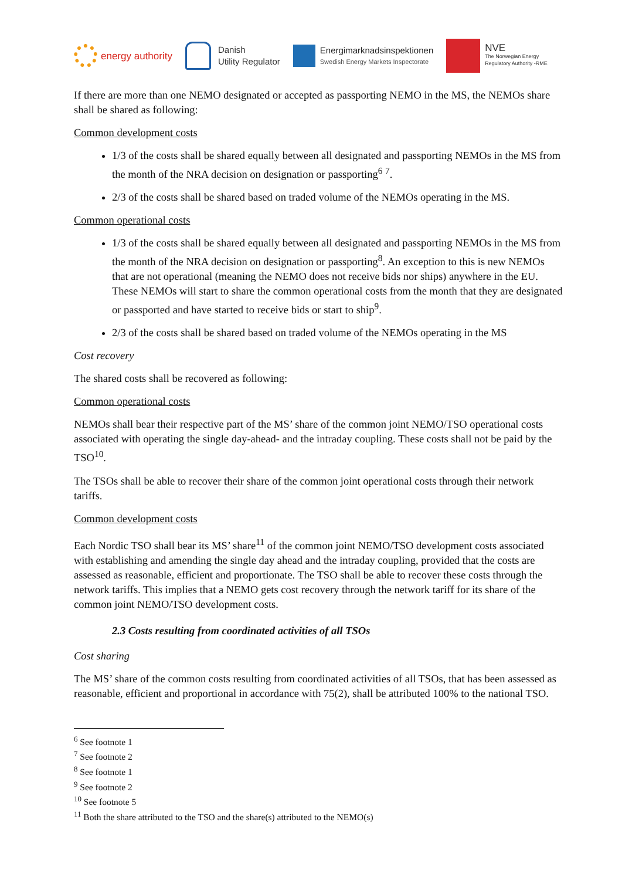energy authority
Danish
Utility Regulator
Energimarknadsinspektionen
Swedish Energy Markets Inspectorate
NVE
The Norwegian Energy
Regulatory Authority -RME
If there are more than one NEMO designated or accepted as passporting NEMO in the MS, the NEMOs share shall be shared as following:
Common development costs
1/3 of the costs shall be shared equally between all designated and passporting NEMOs in the MS from the month of the NRA decision on designation or passporting<sup>6</sup> <sup>7</sup>.
2/3 of the costs shall be shared based on traded volume of the NEMOs operating in the MS.
Common operational costs
1/3 of the costs shall be shared equally between all designated and passporting NEMOs in the MS from the month of the NRA decision on designation or passporting<sup>8</sup>. An exception to this is new NEMOs that are not operational (meaning the NEMO does not receive bids nor ships) anywhere in the EU. These NEMOs will start to share the common operational costs from the month that they are designated or passported and have started to receive bids or start to ship<sup>9</sup>.
2/3 of the costs shall be shared based on traded volume of the NEMOs operating in the MS
Cost recovery
The shared costs shall be recovered as following:
Common operational costs
NEMOs shall bear their respective part of the MS’ share of the common joint NEMO/TSO operational costs associated with operating the single day-ahead- and the intraday coupling. These costs shall not be paid by the TSO<sup>10</sup>.
The TSOs shall be able to recover their share of the common joint operational costs through their network tariffs.
Common development costs
Each Nordic TSO shall bear its MS’ share<sup>11</sup> of the common joint NEMO/TSO development costs associated with establishing and amending the single day ahead and the intraday coupling, provided that the costs are assessed as reasonable, efficient and proportionate. The TSO shall be able to recover these costs through the network tariffs. This implies that a NEMO gets cost recovery through the network tariff for its share of the common joint NEMO/TSO development costs.
2.3 Costs resulting from coordinated activities of all TSOs
Cost sharing
The MS’ share of the common costs resulting from coordinated activities of all TSOs, that has been assessed as reasonable, efficient and proportional in accordance with 75(2), shall be attributed 100% to the national TSO.
<sup>6</sup> See footnote 1
<sup>7</sup> See footnote 2
<sup>8</sup> See footnote 1
<sup>9</sup> See footnote 2
<sup>10</sup> See footnote 5
<sup>11</sup> Both the share attributed to the TSO and the share(s) attributed to the NEMO(s)